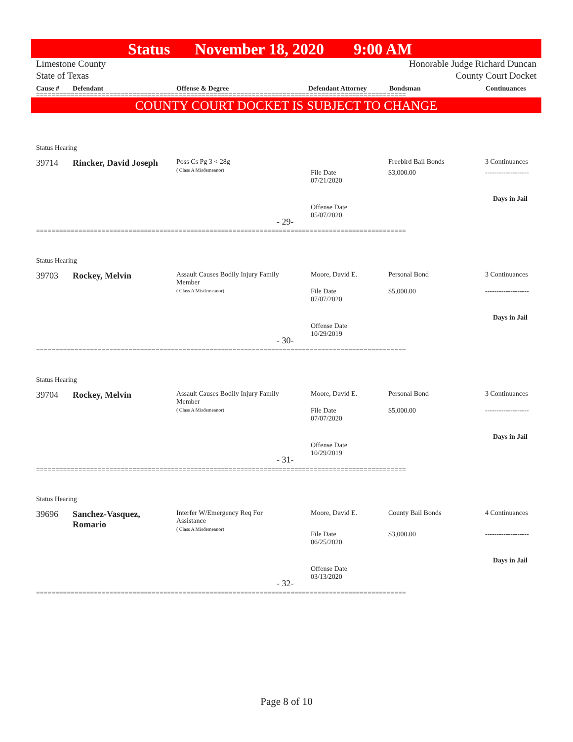Status November 18, 2020 9:00 AM
Limestone County
State of Texas
Honorable Judge Richard Duncan
County Court Docket
Cause # Defendant Offense & Degree Defendant Attorney Bondsman Continuances
================================================================================================
COUNTY COURT DOCKET IS SUBJECT TO CHANGE
Status Hearing
39714 Rincker, David Joseph
Poss Cs Pg 3 < 28g
( Class A Misdemeanor)
File Date
07/21/2020
Offense Date
05/07/2020
Freebird Bail Bonds
$3,000.00
3 Continuances
-------------------
Days in Jail
- 29-
================================================================================================
Status Hearing
39703 Rockey, Melvin
Assault Causes Bodily Injury Family
Member
( Class A Misdemeanor)
Moore, David E.
File Date
07/07/2020
Offense Date
10/29/2019
Personal Bond
$5,000.00
3 Continuances
-------------------
Days in Jail
- 30-
================================================================================================
Status Hearing
39704 Rockey, Melvin
Assault Causes Bodily Injury Family
Member
( Class A Misdemeanor)
Moore, David E.
File Date
07/07/2020
Offense Date
10/29/2019
Personal Bond
$5,000.00
3 Continuances
-------------------
Days in Jail
- 31-
================================================================================================
Status Hearing
39696
Sanchez-Vasquez,
Romario
Interfer W/Emergency Req For
Assistance
( Class A Misdemeanor)
Moore, David E.
File Date
06/25/2020
Offense Date
03/13/2020
County Bail Bonds
$3,000.00
4 Continuances
-------------------
Days in Jail
- 32-
================================================================================================
Page 8 of 10